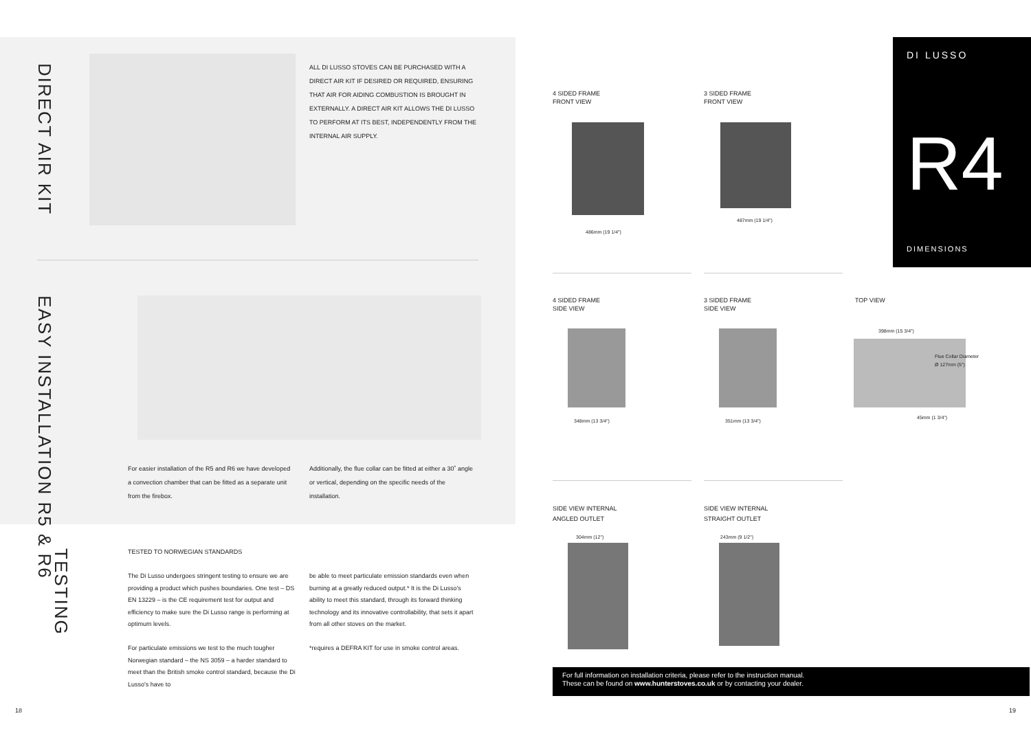DIRECT AIR KIT
ALL DI LUSSO STOVES CAN BE PURCHASED WITH A DIRECT AIR KIT IF DESIRED OR REQUIRED, ENSURING THAT AIR FOR AIDING COMBUSTION IS BROUGHT IN EXTERNALLY. A DIRECT AIR KIT ALLOWS THE DI LUSSO TO PERFORM AT ITS BEST, INDEPENDENTLY FROM THE INTERNAL AIR SUPPLY.
EASY INSTALLATION R5 & R6
For easier installation of the R5 and R6 we have developed a convection chamber that can be fitted as a separate unit from the firebox.
Additionally, the flue collar can be fitted at either a 30˚ angle or vertical, depending on the specific needs of the installation.
TESTING
TESTED TO NORWEGIAN STANDARDS
The Di Lusso undergoes stringent testing to ensure we are providing a product which pushes boundaries. One test – DS EN 13229 – is the CE requirement test for output and efficiency to make sure the Di Lusso range is performing at optimum levels.
For particulate emissions we test to the much tougher Norwegian standard – the NS 3059 – a harder standard to meet than the British smoke control standard, because the Di Lusso's have to
be able to meet particulate emission standards even when burning at a greatly reduced output.* It is the Di Lusso's ability to meet this standard, through its forward thinking technology and its innovative controllability, that sets it apart from all other stoves on the market.
*requires a DEFRA KIT for use in smoke control areas.
18 19
DI LUSSO
R4
DIMENSIONS
4 SIDED FRAME
FRONT VIEW
486mm (19 1/4")
3 SIDED FRAME
FRONT VIEW
487mm (19 1/4")
4 SIDED FRAME
SIDE VIEW
348mm (13 3/4")
3 SIDED FRAME
SIDE VIEW
351mm (13 3/4")
TOP VIEW
398mm (15 3/4")
Flue Collar Diameter
Ø 127mm (5")
45mm (1 3/4")
SIDE VIEW INTERNAL
ANGLED OUTLET
304mm (12")
SIDE VIEW INTERNAL
STRAIGHT OUTLET
243mm (9 1/2")
For full information on installation criteria, please refer to the instruction manual.
These can be found on www.hunterstoves.co.uk or by contacting your dealer.